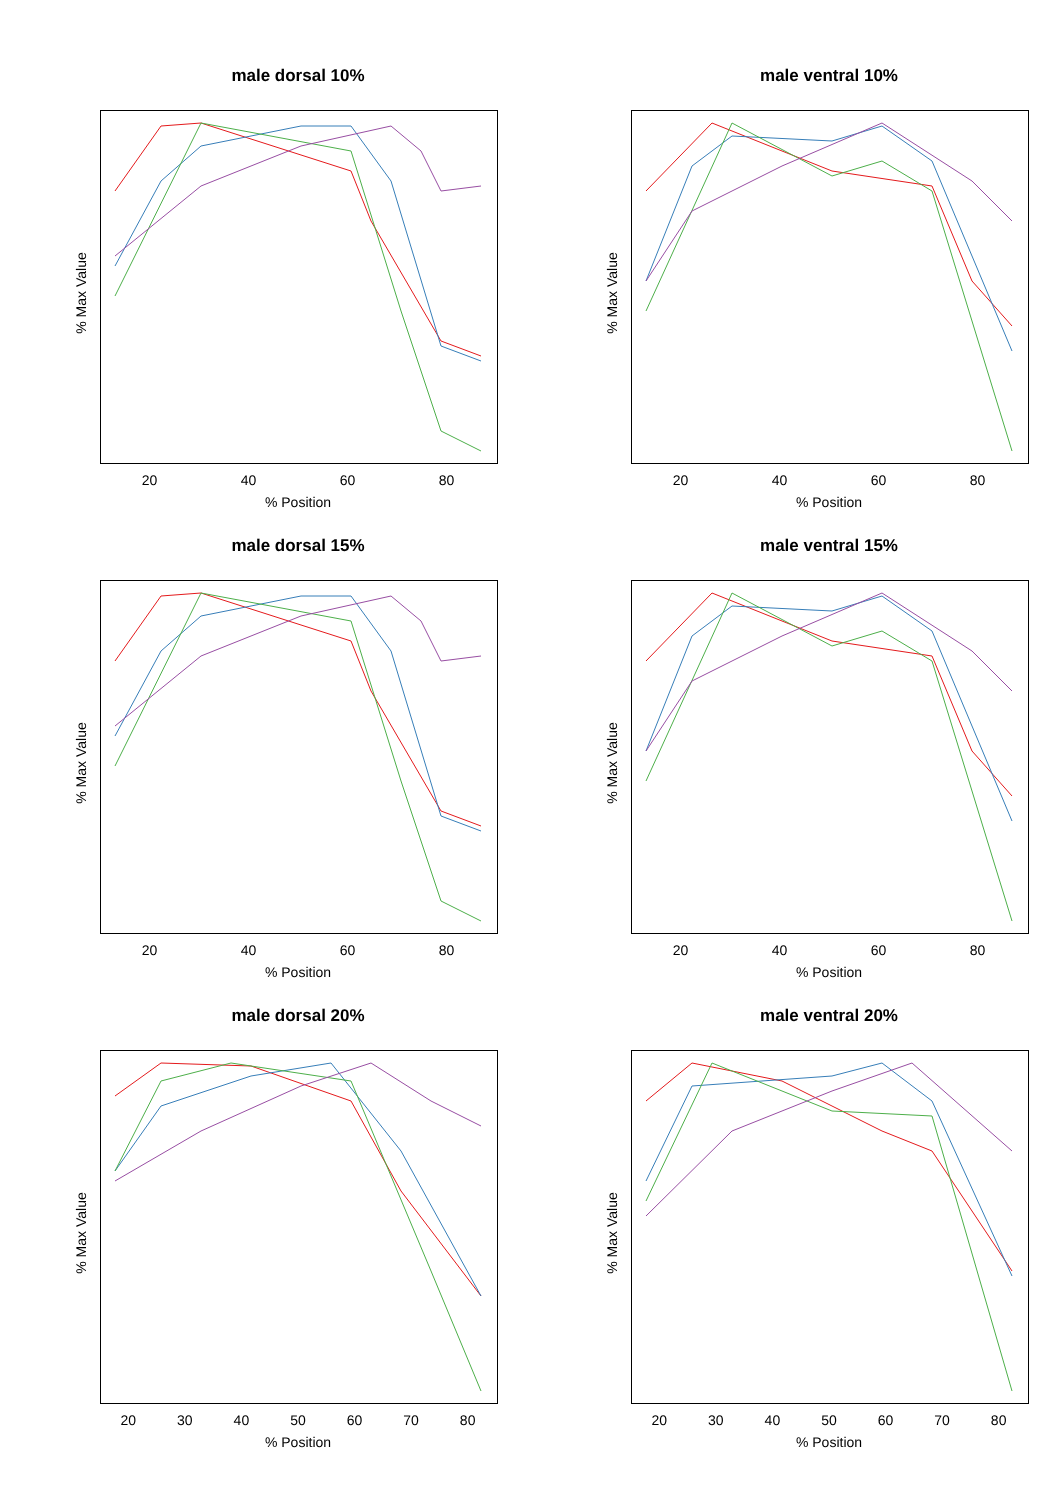male dorsal 10%
20 40 60 80
% Position
% Max Value
male ventral 10%
20 40 60 80
% Position
% Max Value
male dorsal 15%
20 40 60 80
% Position
% Max Value
male ventral 15%
20 40 60 80
% Position
% Max Value
male dorsal 20%
20 30 40 50 60 70 80
% Position
% Max Value
male ventral 20%
20 30 40 50 60 70 80
% Position
% Max Value